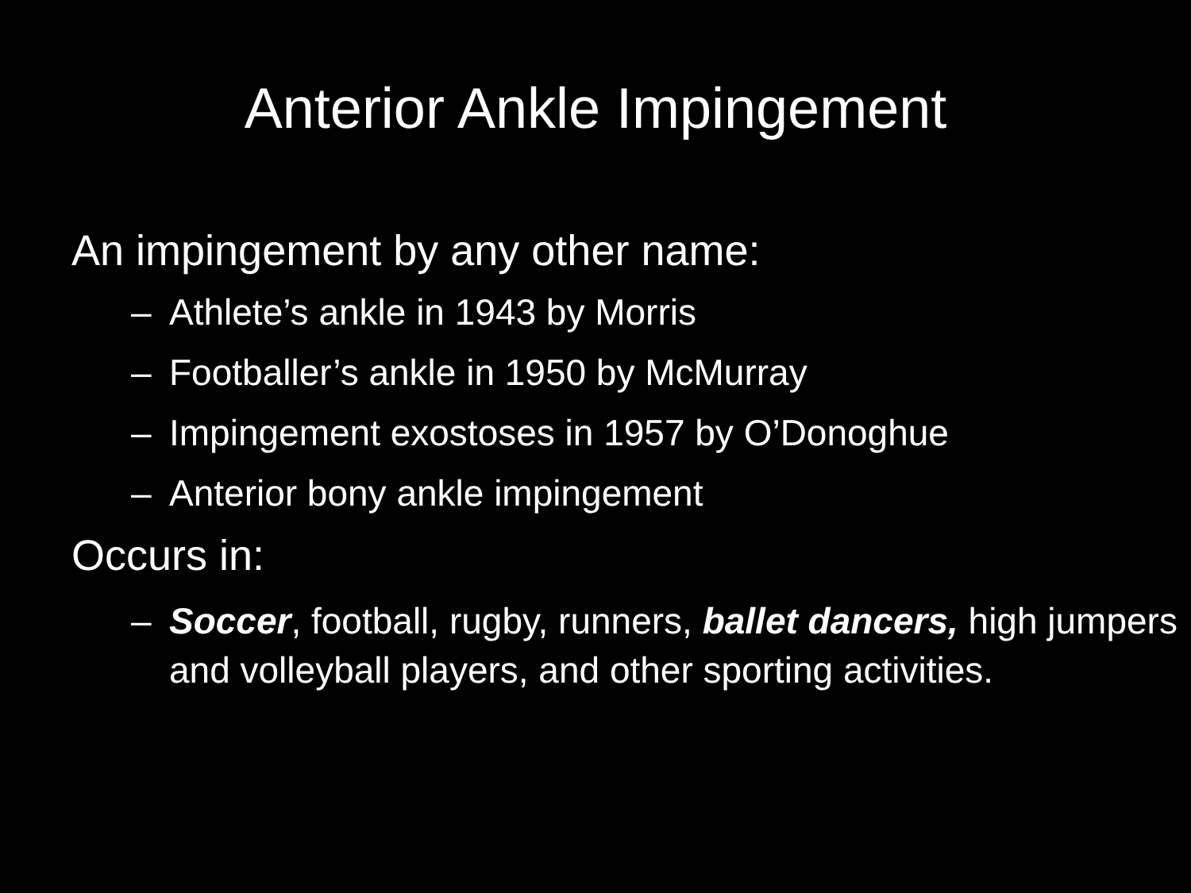Anterior Ankle Impingement
An impingement by any other name:
– Athlete’s ankle in 1943 by Morris
– Footballer’s ankle in 1950 by McMurray
– Impingement exostoses in 1957 by O’Donoghue
– Anterior bony ankle impingement
Occurs in:
– Soccer, football, rugby, runners, ballet dancers, high jumpers and volleyball players, and other sporting activities.